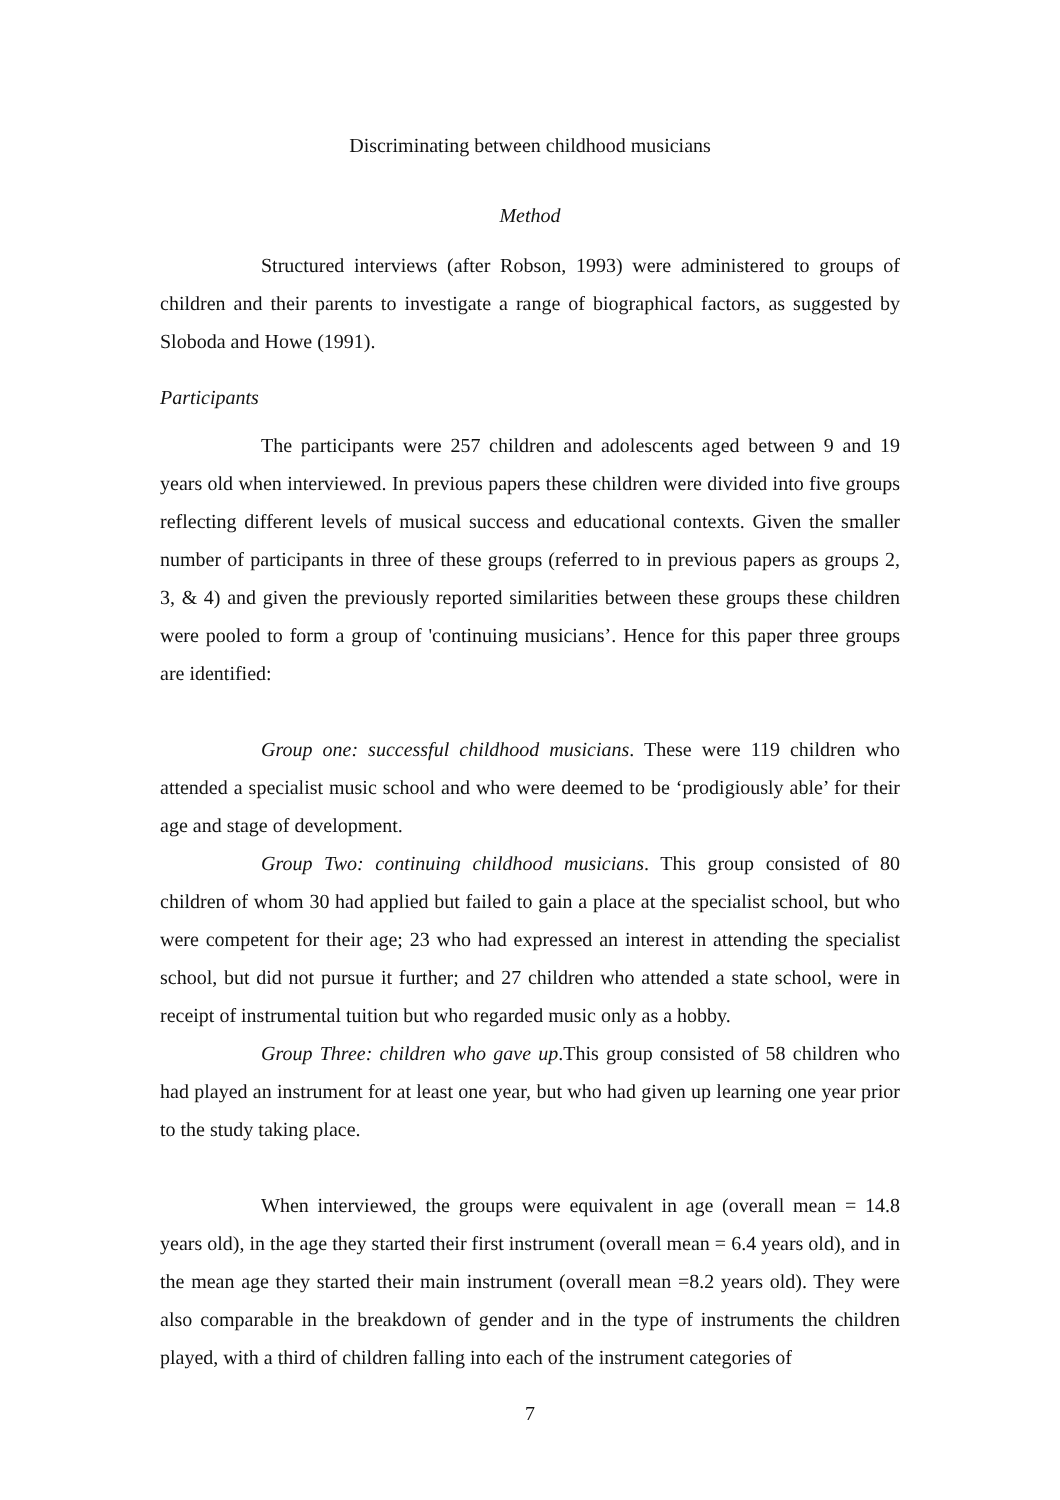Discriminating between childhood musicians
Method
Structured interviews (after Robson, 1993) were administered to groups of children and their parents to investigate a range of biographical factors, as suggested by Sloboda and Howe (1991).
Participants
The participants were 257 children and adolescents aged between 9 and 19 years old when interviewed. In previous papers these children were divided into five groups reflecting different levels of musical success and educational contexts. Given the smaller number of participants in three of these groups (referred to in previous papers as groups 2, 3, & 4) and given the previously reported similarities between these groups these children were pooled to form a group of 'continuing musicians’. Hence for this paper three groups are identified:
Group one: successful childhood musicians. These were 119 children who attended a specialist music school and who were deemed to be ‘prodigiously able’ for their age and stage of development.
Group Two: continuing childhood musicians. This group consisted of 80 children of whom 30 had applied but failed to gain a place at the specialist school, but who were competent for their age; 23 who had expressed an interest in attending the specialist school, but did not pursue it further; and 27 children who attended a state school, were in receipt of instrumental tuition but who regarded music only as a hobby.
Group Three: children who gave up.This group consisted of 58 children who had played an instrument for at least one year, but who had given up learning one year prior to the study taking place.
When interviewed, the groups were equivalent in age (overall mean = 14.8 years old), in the age they started their first instrument (overall mean = 6.4 years old), and in the mean age they started their main instrument (overall mean =8.2 years old). They were also comparable in the breakdown of gender and in the type of instruments the children played, with a third of children falling into each of the instrument categories of
7